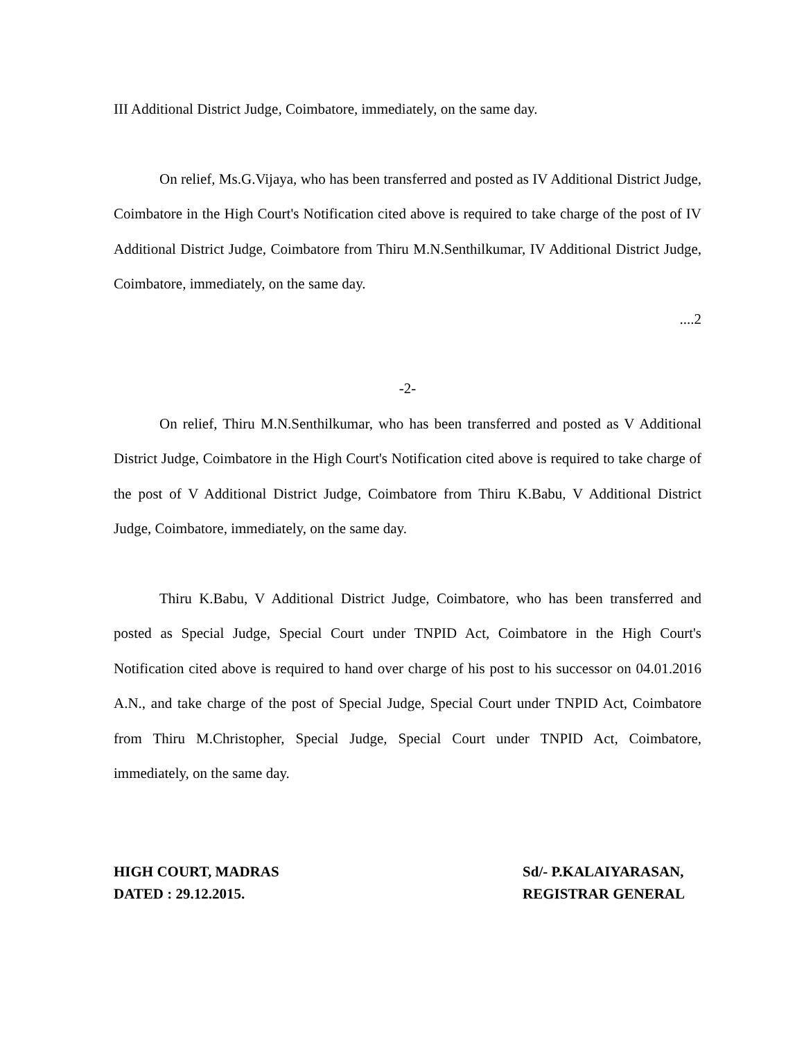III Additional District Judge, Coimbatore, immediately, on the same day.
On relief, Ms.G.Vijaya, who has been transferred and posted as IV Additional District Judge, Coimbatore in the High Court's Notification cited above is required to take charge of the post of IV Additional District Judge, Coimbatore from Thiru M.N.Senthilkumar, IV Additional District Judge, Coimbatore, immediately, on the same day.
....2
-2-
On relief, Thiru M.N.Senthilkumar, who has been transferred and posted as V Additional District Judge, Coimbatore in the High Court's Notification cited above is required to take charge of the post of V Additional District Judge, Coimbatore from Thiru K.Babu, V Additional District Judge, Coimbatore, immediately, on the same day.
Thiru K.Babu, V Additional District Judge, Coimbatore, who has been transferred and posted as Special Judge, Special Court under TNPID Act, Coimbatore in the High Court's Notification cited above is required to hand over charge of his post to his successor on 04.01.2016 A.N., and take charge of the post of Special Judge, Special Court under TNPID Act, Coimbatore from Thiru M.Christopher, Special Judge, Special Court under TNPID Act, Coimbatore, immediately, on the same day.
HIGH COURT, MADRAS
DATED : 29.12.2015.
Sd/- P.KALAIYARASAN,
REGISTRAR GENERAL